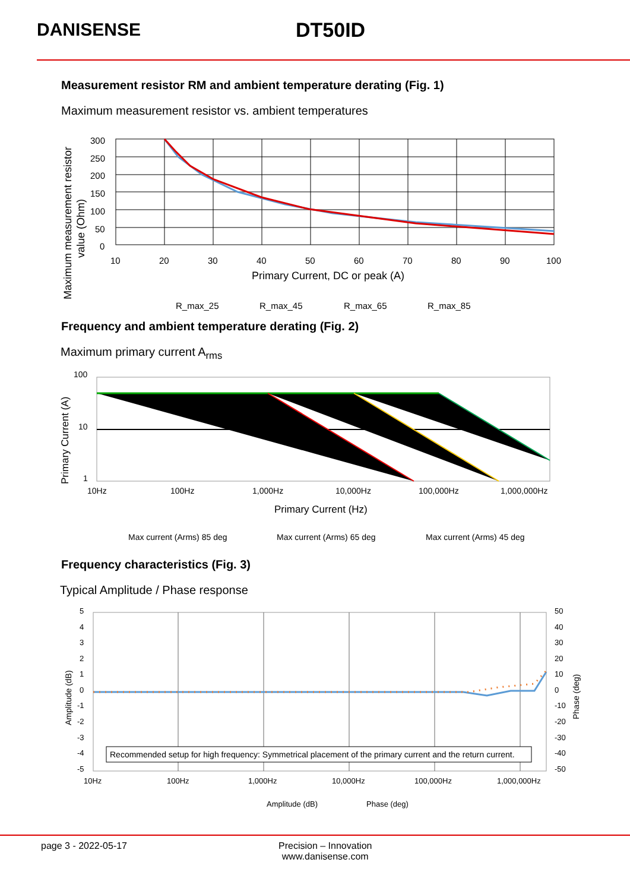DANISENSE DT50ID
Measurement resistor RM and ambient temperature derating (Fig. 1)
Maximum measurement resistor vs. ambient temperatures
Maximum measurement resistor
value (Ohm)
300
250
200
150
100
50
0
10
20
30
40
50
60
70
80
90
100
Primary Current, DC or peak (A)
R_max_25
R_max_45
R_max_65
R_max_85
Frequency and ambient temperature derating (Fig. 2)
Maximum primary current A<sub>rms</sub>
Primary Current (A)
100
10
1
10Hz
100Hz
1,000Hz
10,000Hz
100,000Hz
1,000,000Hz
Primary Current (Hz)
Max current (Arms) 85 deg
Max current (Arms) 65 deg
Max current (Arms) 45 deg
Frequency characteristics (Fig. 3)
Typical Amplitude / Phase response
Amplitude (dB)
Phase (deg)
5
4
3
2
1
0
-1
-2
-3
-4
-5
50
40
30
20
10
0
-10
-20
-30
-40
-50
10Hz
100Hz
1,000Hz
10,000Hz
100,000Hz
1,000,000Hz
Recommended setup for high frequency: Symmetrical placement of the primary current and the return current.
Amplitude (dB)
Phase (deg)
page 3 - 2022-05-17 Precision – Innovation
www.danisense.com